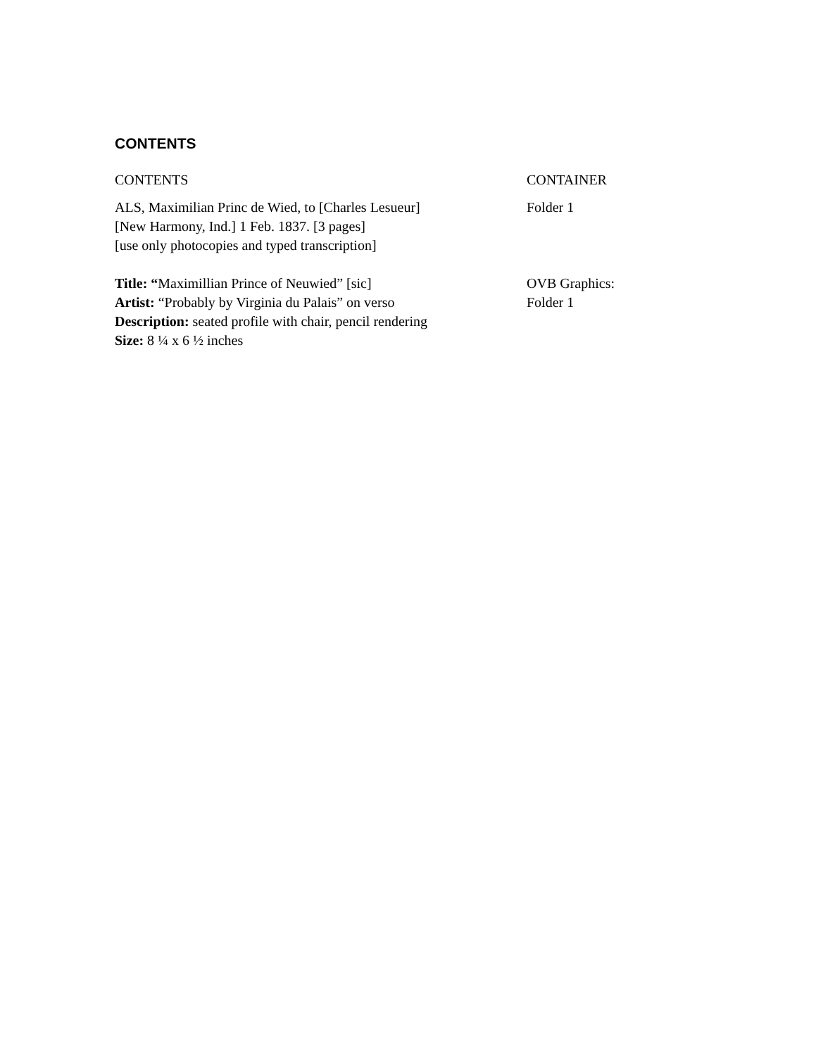CONTENTS
| CONTENTS | CONTAINER |
| --- | --- |
| ALS, Maximilian Princ de Wied, to [Charles Lesueur] [New Harmony, Ind.] 1 Feb. 1837. [3 pages] [use only photocopies and typed transcription] | Folder 1 |
| Title: “ Maximillian Prince of Neuwied” [sic] Artist: “Probably by Virginia du Palais” on verso Description: seated profile with chair, pencil rendering Size: 8 ¼ x 6 ½ inches | OVB Graphics: Folder 1 |